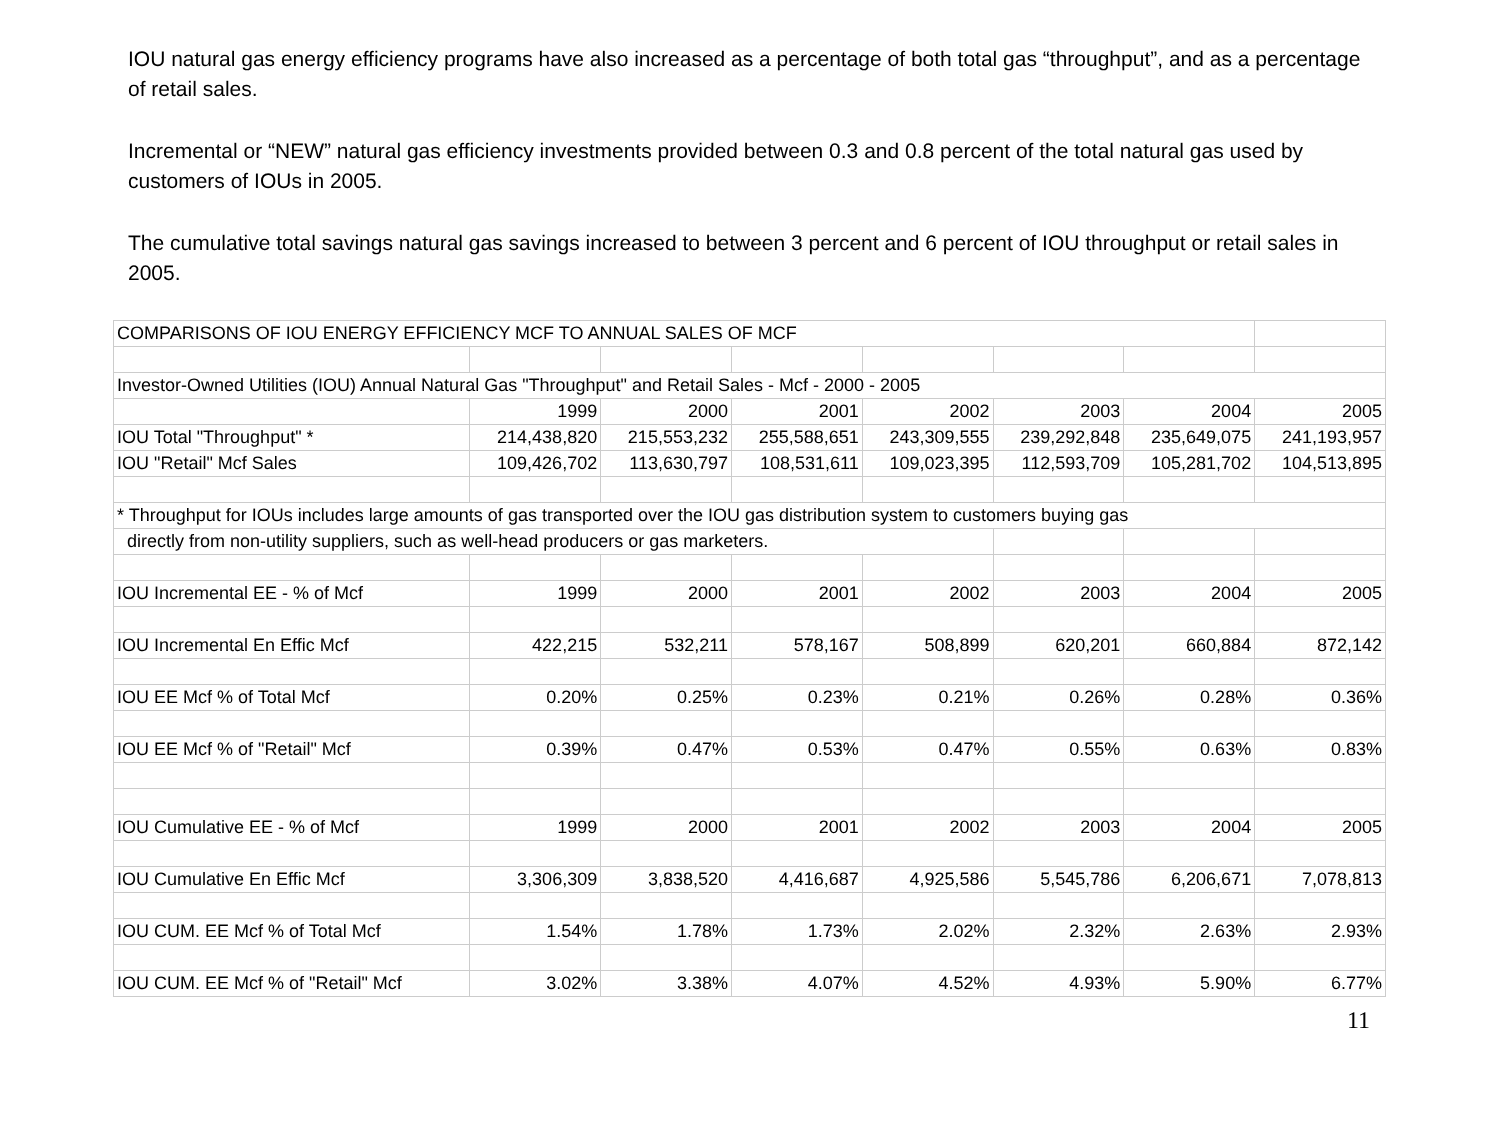IOU natural gas energy efficiency programs have also increased as a percentage of both total gas “throughput”, and as a percentage of retail sales.
Incremental or “NEW” natural gas efficiency investments provided between 0.3 and 0.8 percent of the total natural gas used by customers of IOUs in 2005.
The cumulative total savings natural gas savings increased to between 3 percent and 6 percent of IOU throughput or retail sales in 2005.
| COMPARISONS OF IOU ENERGY EFFICIENCY MCF TO ANNUAL SALES OF MCF | | | | | | | |
| Investor-Owned Utilities (IOU) Annual Natural Gas "Throughput" and Retail Sales - Mcf - 2000 - 2005 | | | | | | | |
| | 1999 | 2000 | 2001 | 2002 | 2003 | 2004 | 2005 |
| IOU Total "Throughput" * | 214,438,820 | 215,553,232 | 255,588,651 | 243,309,555 | 239,292,848 | 235,649,075 | 241,193,957 |
| IOU "Retail" Mcf Sales | 109,426,702 | 113,630,797 | 108,531,611 | 109,023,395 | 112,593,709 | 105,281,702 | 104,513,895 |
| * Throughput for IOUs includes large amounts of gas transported over the IOU gas distribution system to customers buying gas | | | | | | | |
| directly from non-utility suppliers, such as well-head producers or gas marketers. | | | | | | | |
| IOU Incremental EE - % of Mcf | 1999 | 2000 | 2001 | 2002 | 2003 | 2004 | 2005 |
| IOU Incremental En Effic Mcf | 422,215 | 532,211 | 578,167 | 508,899 | 620,201 | 660,884 | 872,142 |
| IOU EE Mcf % of Total Mcf | 0.20% | 0.25% | 0.23% | 0.21% | 0.26% | 0.28% | 0.36% |
| IOU EE Mcf % of "Retail" Mcf | 0.39% | 0.47% | 0.53% | 0.47% | 0.55% | 0.63% | 0.83% |
| IOU Cumulative EE - % of Mcf | 1999 | 2000 | 2001 | 2002 | 2003 | 2004 | 2005 |
| IOU Cumulative En Effic Mcf | 3,306,309 | 3,838,520 | 4,416,687 | 4,925,586 | 5,545,786 | 6,206,671 | 7,078,813 |
| IOU CUM. EE Mcf % of Total Mcf | 1.54% | 1.78% | 1.73% | 2.02% | 2.32% | 2.63% | 2.93% |
| IOU CUM. EE Mcf % of "Retail" Mcf | 3.02% | 3.38% | 4.07% | 4.52% | 4.93% | 5.90% | 6.77% |
11